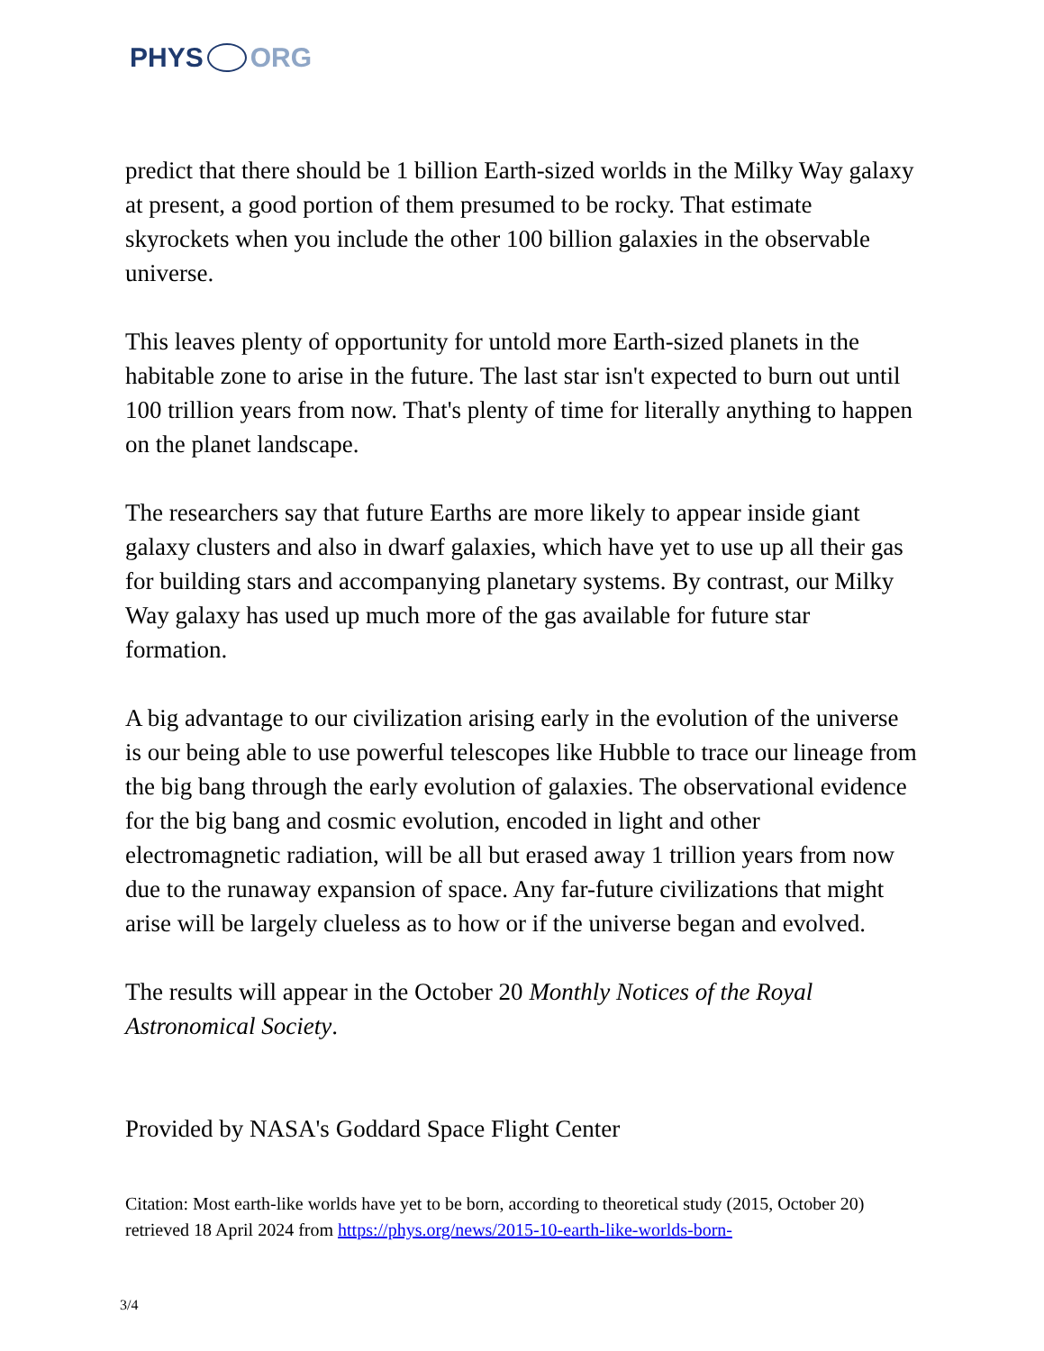PHYS ORG
predict that there should be 1 billion Earth-sized worlds in the Milky Way galaxy at present, a good portion of them presumed to be rocky. That estimate skyrockets when you include the other 100 billion galaxies in the observable universe.
This leaves plenty of opportunity for untold more Earth-sized planets in the habitable zone to arise in the future. The last star isn't expected to burn out until 100 trillion years from now. That's plenty of time for literally anything to happen on the planet landscape.
The researchers say that future Earths are more likely to appear inside giant galaxy clusters and also in dwarf galaxies, which have yet to use up all their gas for building stars and accompanying planetary systems. By contrast, our Milky Way galaxy has used up much more of the gas available for future star formation.
A big advantage to our civilization arising early in the evolution of the universe is our being able to use powerful telescopes like Hubble to trace our lineage from the big bang through the early evolution of galaxies. The observational evidence for the big bang and cosmic evolution, encoded in light and other electromagnetic radiation, will be all but erased away 1 trillion years from now due to the runaway expansion of space. Any far-future civilizations that might arise will be largely clueless as to how or if the universe began and evolved.
The results will appear in the October 20 Monthly Notices of the Royal Astronomical Society.
Provided by NASA's Goddard Space Flight Center
Citation: Most earth-like worlds have yet to be born, according to theoretical study (2015, October 20) retrieved 18 April 2024 from https://phys.org/news/2015-10-earth-like-worlds-born-
3/4